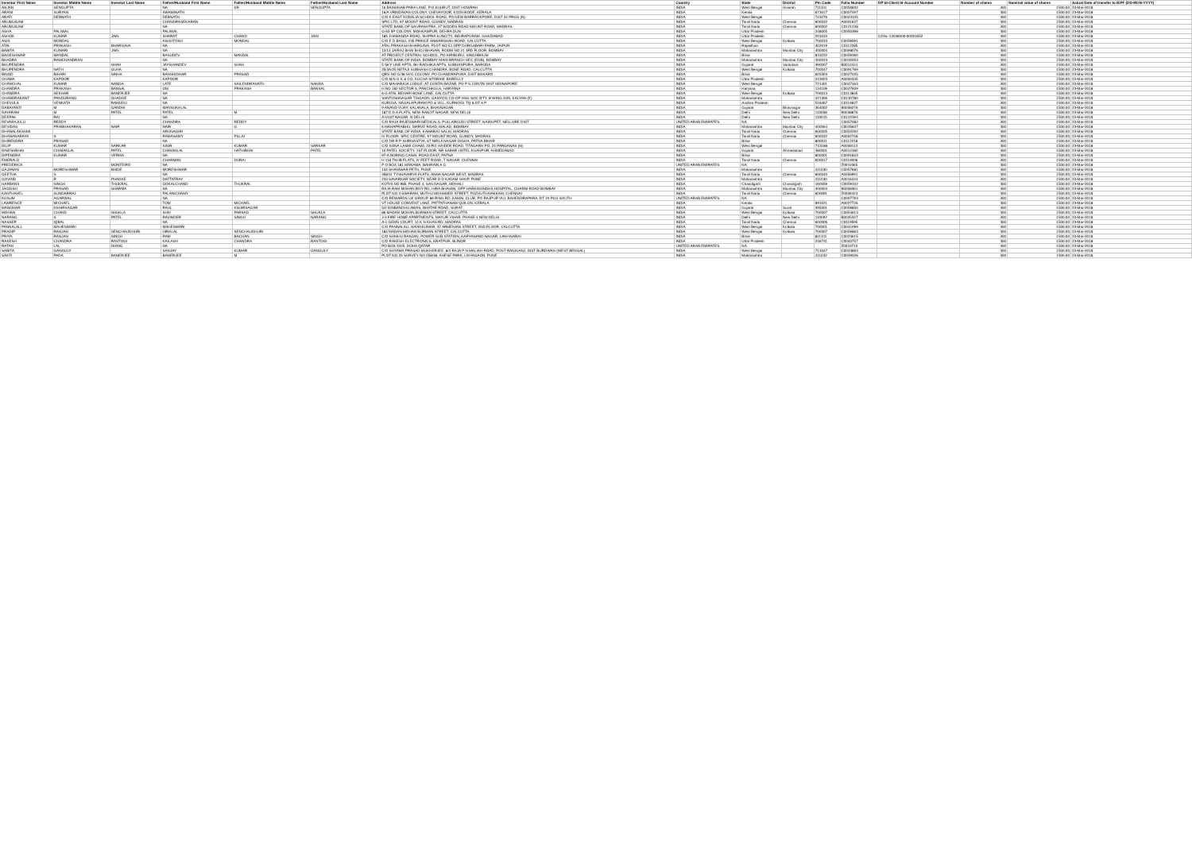| Investor First Name | Investor Middle Name | Investor Last Name | Father/Husband First Name | Father/Husband Middle Name | Father/Husband Last Name | Address | Country | State | District | Pin Code | Folio Number | DP Id-Client Id-Account Number | Number of shares | Nominal value of shares | Actual Date of transfer to IEPF (DD-MON-YYYY) |
| --- | --- | --- | --- | --- | --- | --- | --- | --- | --- | --- | --- | --- | --- | --- | --- |
| ANJAN | SENGUPTA | | NA | KR | SENGUPTA | 16 BAISHNAB PARA LANE, P.O.KHURUT, DIST HOWRAH | INDIA | West Bengal | Howrah | 711101 | C0050832 | | 300 | 1500.00 | 23-Mar-2018 |
| ARANI | SURYAN | | SWAMINATH | | | 16/A VRINDAVAN COLONY, CHEVAYOOR, KOZHIKODE, KERALA | INDIA | Kerala | | 673017 | C0007497 | | 300 | 1500.00 | 23-Mar-2018 |
| ARATI | DEBNATH | | DEBNATH | | | C/O K EAST KODALIA SCHOOL ROAD, PO NEW BARRACKPORE, DIST 24 PRGS (N) | INDIA | West Bengal | | 743276 | C0043105 | | 300 | 1500.00 | 23-Mar-2018 |
| ARUMUGAM | | | CHANDRASEKARAN | | | SPIC LTD, 97 MOUNT ROAD, GUINDY, MADRAS | INDIA | Tamil Nadu | Chennai | 600032 | A0001637 | | 300 | 1500.00 | 23-Mar-2018 |
| ARUMUGAM | | | NA | | | STATE BANK OF SAURASHTRA, 27 WOODS ROAD MOUNT ROAD, MADRAS | INDIA | Tamil Nadu | Chennai | 600002 | C0121238 | | 300 | 1500.00 | 23-Mar-2018 |
| ASHA | PALIWAL | | PALIWAL | | | G-63 IIP COLONY, MOHKAMPUR, DEHRA DUN | INDIA | Uttar Pradesh | | 248005 | C0050398 | | 300 | 1500.00 | 23-Mar-2018 |
| ASHOK | KUMAR | JAIN | SHARAT | CHAND | JAIN | 185 JHAMANDA ROAD, SHIPRA SUNCITY, INDIRAPURAM, GHAZIABAD | INDIA | Uttar Pradesh | | 201010 | | CDSL-12046000-00001652 | 300 | 1500.00 | 23-Mar-2018 |
| ASIS | MONDAL | | ASHUTOSH | MONDAL | | C/O E D BASU, 235 PRINCE ANWARSHAH ROAD, CALCUTTA | INDIA | West Bengal | Kolkata | 700033 | C0059591 | | 300 | 1500.00 | 23-Mar-2018 |
| ATAL | PRAKASH | BHARGAVA | NA | | | ATAL PRAKASH BHARGAVA, PLOT NO 51 OPP DURGABARI FARM, JAIPUR | INDIA | Rajasthan | | 302019 | C0112285 | | 300 | 1500.00 | 23-Mar-2018 |
| BABITA | KUMARI | JAIN | NA | | | 12/13 JAIRAJ BHAI BHOJ BHAVAN, ROOM NO 21 3RD FLOOR, BOMBAY | INDIA | Maharashtra | Mumbai City | 400004 | C0098076 | | 300 | 1500.00 | 23-Mar-2018 |
| BAGESHWAR | MANDAL | | BASUDEV | MANDAL | | AT PROJECT CENTRAL SCHOOL, PO KIRIBURU, SINGHBHUM | INDIA | Bihar | | 833222 | C0059390 | | 300 | 1500.00 | 23-Mar-2018 |
| BHADRA | RAMCHANDRAN | | NA | | | STATE BANK OF INDIA, BOMBAY MAIN BRANCH SEC (EOB), BOMBAY | INDIA | Maharashtra | Mumbai City | 400023 | C0032053 | | 300 | 1500.00 | 23-Mar-2018 |
| BHUPENDRA | | SHAH | JAYSHANDEV | SHAH | | 5 SKY LINE APTS, BH RADHIKA APTS, SUBHANPURA, BARODA | INDIA | Gujarat | Vadodara | 390007 | B0014441 | | 300 | 1500.00 | 23-Mar-2018 |
| BHUPENDRA | NATH | GUHA | NA | | | 25/3A/25 NETAJI SUBHASH CHANDRA, BOSE ROAD, CALCUTTA | INDIA | West Bengal | Kolkata | 700047 | C0091769 | | 300 | 1500.00 | 23-Mar-2018 |
| BINOD | BIHARI | SINHA | BANSHIDHAR | PRASAD | | QRS NO G/38 SVG COLONY, PO CHANDRAPURA, DIST BOKARO | INDIA | Bihar | | 825303 | C0027025 | | 300 | 1500.00 | 23-Mar-2018 |
| CHAMA | KAPOOR | | KAPOOR | | | C/O M/S G K & CO, KUCHA SITARAM, BAREILLY | INDIA | Uttar Pradesh | | 243003 | A0000335 | | 300 | 1500.00 | 23-Mar-2018 |
| CHANCHAL | KUMAR | NANDA | LATE | SAILENDRANATH | NANDA | C/O MAHARAJA LODGE, AT CONTAI BAZAR, PO P S CONTAI DIST MIDNAPORE | INDIA | West Bengal | | 721401 | C0047463 | | 300 | 1500.00 | 23-Mar-2018 |
| CHANDRA | PRAKASH | BANSAL | OM | PRAKASH | BANSAL | H NO 182 SECTOR 6, PANCHKULA, HARYANA | INDIA | Haryana | | 134109 | C0027609 | | 300 | 1500.00 | 23-Mar-2018 |
| CHANDRA | SEKHAR | BANERJEE | NA | | | 6-G ATAL BEHARI BOSE LANE, CALCUTTA | INDIA | West Bengal | Kolkata | 700013 | C0113845 | | 300 | 1500.00 | 23-Mar-2018 |
| CHANDRAKANT | PANDURANG | GHADGE | NA | | | SANTOSHNAGAR TISGAON, GANYOG CO-OP HSG SOC B'TY, B WING 3/20, KALYAN (E) | INDIA | Maharashtra | | 421306 | C0130780 | | 300 | 1500.00 | 23-Mar-2018 |
| CHEVULA | VENKATA | RAMUDU | NA | | | KURUVA, NAGALAPURAM PO & VILL, KURNOOL TQ & DT A P | INDIA | Andhra Pradesh | | 518467 | C0119627 | | 300 | 1500.00 | 23-Mar-2018 |
| DABAYANTI | M | GANDHI | MANSUKHLAL | | | 9 ANAND VIJAY, KALANALA, BHAVNAGAR | INDIA | Gujarat | Bhavnagar | 364002 | B0008276 | | 300 | 1500.00 | 23-Mar-2018 |
| DAYARAM | M | PATEL | PATEL | M | | 187 D D A FLATS, NEW RANJIT NAGAR, NEW DELHI | INDIA | Delhi | New Delhi | 110008 | B0038876 | | 300 | 1500.00 | 23-Mar-2018 |
| DEEPAK | RAI | | NA | | | A II/107 NAGAR, N DELHI | INDIA | Delhi | New Delhi | 110015 | C0122394 | | 300 | 1500.00 | 23-Mar-2018 |
| DEVARAJULU | REDDY | | CHANDRA | REDDY | | C/O RAJA RAJESWARI MEDICALS, PULLARGUDI STREET, NAIDUPET, NELLORE DIST | UNITED ARAB EMIRATES | NA | | | C0057082 | | 300 | 1500.00 | 23-Mar-2018 |
| DEVIDAS | PRABHAKARAN | NAIR | NAIR | G | | 6 MAHAPRABHU, MARVE ROAD, MALAD, BOMBAY | INDIA | Maharashtra | Mumbai City | 400064 | C0035837 | | 300 | 1500.00 | 23-Mar-2018 |
| DHANALAKSHMI | | | ARUNAGIRI | | | STATE BANK OF INDIA, KAMARAJ SALAI, MADRAS | INDIA | Tamil Nadu | Chennai | 600005 | C0052292 | | 300 | 1500.00 | 23-Mar-2018 |
| DHANANARAYA | S | | RAMASAMY | PILLAI | | IV FLOOR, SPIC CENTRE, 97 MOUNT ROAD, GUINDY, MADRAS | INDIA | Tamil Nadu | Chennai | 600032 | A0002748 | | 300 | 1500.00 | 23-Mar-2018 |
| DHIRENDRA | PRASAD | | NA | | | C/O DR R P SHRIVASTVA, 67 NIRLA NAGAR DIGHA, PATNA BIHAR | INDIA | Bihar | | 800011 | C0112218 | | 300 | 1500.00 | 23-Mar-2018 |
| DILIP | KUMAR | SARKAR | SISIR | KUMAR | SARKAR | C/O SONA LAXMI CHAWL 22/R/1 HAIDER ROAD, TITAGARH PO, 24 PARGANAS (N) | INDIA | West Bengal | | 743188 | A0008113 | | 300 | 1500.00 | 23-Mar-2018 |
| DINESHBHAI | CHIMANLAL | PATEL | CHIMANLAL | HATHIBHAI | PATEL | 10 PATEL SOCIETY, 1ST FLOOR, NR SABAR HOTEL KHANPUR, AHMEDABAD | INDIA | Gujarat | Ahmedabad | 380001 | A0014180 | | 300 | 1500.00 | 23-Mar-2018 |
| DIPENDRA | KUMAR | VERMA | NA | | | 97-A BORING CANAL ROAD EAST, PATNA | INDIA | Bihar | | 800001 | C0091843 | | 300 | 1500.00 | 23-Mar-2018 |
| EMERALD | | | CHARMAN | DURAI | | H 118 TNHB FLATS, IV FEET ROAD, T NAGAR, CHENNAI | INDIA | Tamil Nadu | Chennai | 600017 | C0119006 | | 300 | 1500.00 | 23-Mar-2018 |
| FREDERICK | | MONTEIRO | NA | | | P O BOX 181 MANAMA, BAHRAIN A G | UNITED ARAB EMIRATES | NA | | | Z0010365 | | 300 | 1500.00 | 23-Mar-2018 |
| GAJANAN | MORESHWAR | BHIDE | MORESHWAR | | | 134 SHANIWAR PETH, PUNE | INDIA | Maharashtra | | 411030 | C0057681 | | 300 | 1500.00 | 23-Mar-2018 |
| GEETHA | S | | NA | | | 358/11 TYSHAVARYA FLATS, ANNA NAGAR WEST, MADRAS | INDIA | Tamil Nadu | Chennai | 600040 | A0056991 | | 300 | 1500.00 | 23-Mar-2018 |
| GOVIND | R | PHADKE | DATTATRAY | | | 233 SAVARKAR SOCIETY, NEAR D D KADAM SHOP, PUNE | INDIA | Maharashtra | | 411030 | A0016444 | | 300 | 1500.00 | 23-Mar-2018 |
| HARBANS | SINGH | THUKRAL | GOKALCHAND | THUKRAL | | KOTHI NO 985, PHASE 4, SAS NAGAR, MOHALI | INDIA | Chandigarh | Chandigarh | 160059 | C0059102 | | 300 | 1500.00 | 23-Mar-2018 |
| JAGDISH | PRASAD | SHARMA | NA | | | RAJA RAM MOHAN ROY RD, HIRA BHAVAN, OPP HARKISONDHS HOSPITAL, CHARNI ROAD BOMBAY | INDIA | Maharashtra | Mumbai City | 400004 | B0008361 | | 300 | 1500.00 | 23-Mar-2018 |
| KANTHAVEL | SUNDARRAJ | | PALANICHAMY | | | PLOT NO 3 SWARAM, MUTHU MOHAMED STREET, PUZHUTHIVAKKAM, CHENNAI | INDIA | Tamil Nadu | Chennai | 600091 | Z0009423 | | 300 | 1500.00 | 23-Mar-2018 |
| KUSUM | AGARWAL | | NA | | | C/O REWARDS UK GROUP, 86 RING RD, KAMAL CLUB, PO RAJPUR VILL BAHENDRAPARA, DT 24 PGS SOUTH | UNITED ARAB EMIRATES | NA | | | C0097793 | | 300 | 1500.00 | 23-Mar-2018 |
| LAWRENCE | MICHAEL | | TOM | MICHAEL | | VT HOUSE CONVENT LANE, PATTATHANAM QUILON, KERALA | INDIA | Kerala | | 691021 | A0027726 | | 300 | 1500.00 | 23-Mar-2018 |
| MANOHAR | KSHIRSAGAR | | RAUL | KSHIRSAGAR | | 5/2 DINBANDHU AWAS, BHATAR ROAD, SURAT | INDIA | Gujarat | Surat | 395001 | C0059850 | | 300 | 1500.00 | 23-Mar-2018 |
| MOHAN | CHAND | SHUKLA | SHIV | PARSAD | SHUKLA | 86 MADAN MOHAN BURMAN STREET, CALCUTTA | INDIA | West Bengal | Kolkata | 700007 | C0054613 | | 300 | 1500.00 | 23-Mar-2018 |
| NARANG | S | PATEL | RAVINDER | SINGH | NARANG | J-3 FIRE HOME APARTMENTS, MAYUR VIHAR, PHASE-1 NEW DELHI | INDIA | Delhi | New Delhi | 110092 | B0025347 | | 300 | 1500.00 | 23-Mar-2018 |
| NASSER | IQBAL | | NA | | | A-1 GEMS COURT, 14 K N KHAN RD, MADRAS | INDIA | Tamil Nadu | Chennai | 600006 | C0119595 | | 300 | 1500.00 | 23-Mar-2018 |
| PANNALALL | MAHESWARI | | MAHESWARI | | | C/O PANNALALL NAVINKUMAR, 37 ARMENIAN STREET, 2ND FLOOR, CALCUTTA | INDIA | West Bengal | Kolkata | 700001 | C0041099 | | 300 | 1500.00 | 23-Mar-2018 |
| PRADIP | RANJAN | SENCHAUDHURI | HIRALAL | SENCHAUDHURI | | 184 MADAN MOHAN BURMAN STREET, CALCUTTA | INDIA | West Bengal | Kolkata | 700007 | C0059863 | | 300 | 1500.00 | 23-Mar-2018 |
| PRIYA | RANJAN | SINGH | RAM | BACHAN | SINGH | C/O SHISHU RANJAN, POWER SUB STATION, KARYANAND NAGAR, LAKHISARAI | INDIA | Bihar | | 811311 | C0023615 | | 300 | 1500.00 | 23-Mar-2018 |
| RAKESH | CHANDRA | RASTOGI | KAILASH | CHANDRA | RASTOGI | C/O RAKESH ELECTRONICS, KRATPUR, BIJNOR | INDIA | Uttar Pradesh | | 246731 | C0040757 | | 300 | 1500.00 | 23-Mar-2018 |
| RATAN | LAL | DHING | NA | | | PO BOX 3325, DOHA QATAR | UNITED ARAB EMIRATES | NA | | | Z0010710 | | 300 | 1500.00 | 23-Mar-2018 |
| SABITA | GANGULY | | SANJAY | KUMAR | GANGULY | C/O SHYAMA PRASAD MUKHERJEE, 8/3 RAJA P N MALIAH ROAD, POST RANIGANJ, DIST BURDWAN (WEST BENGAL) | INDIA | West Bengal | | 713347 | C0043893 | | 300 | 1500.00 | 23-Mar-2018 |
| SAKTI | PADA | BANERJEE | BANERJEE | M | | PLOT NO 33 SURVEY NO 258/38, KHESE PARK, LOHAGAON, PUNE | INDIA | Maharashtra | | 411032 | C0029026 | | 300 | 1500.00 | 23-Mar-2018 |